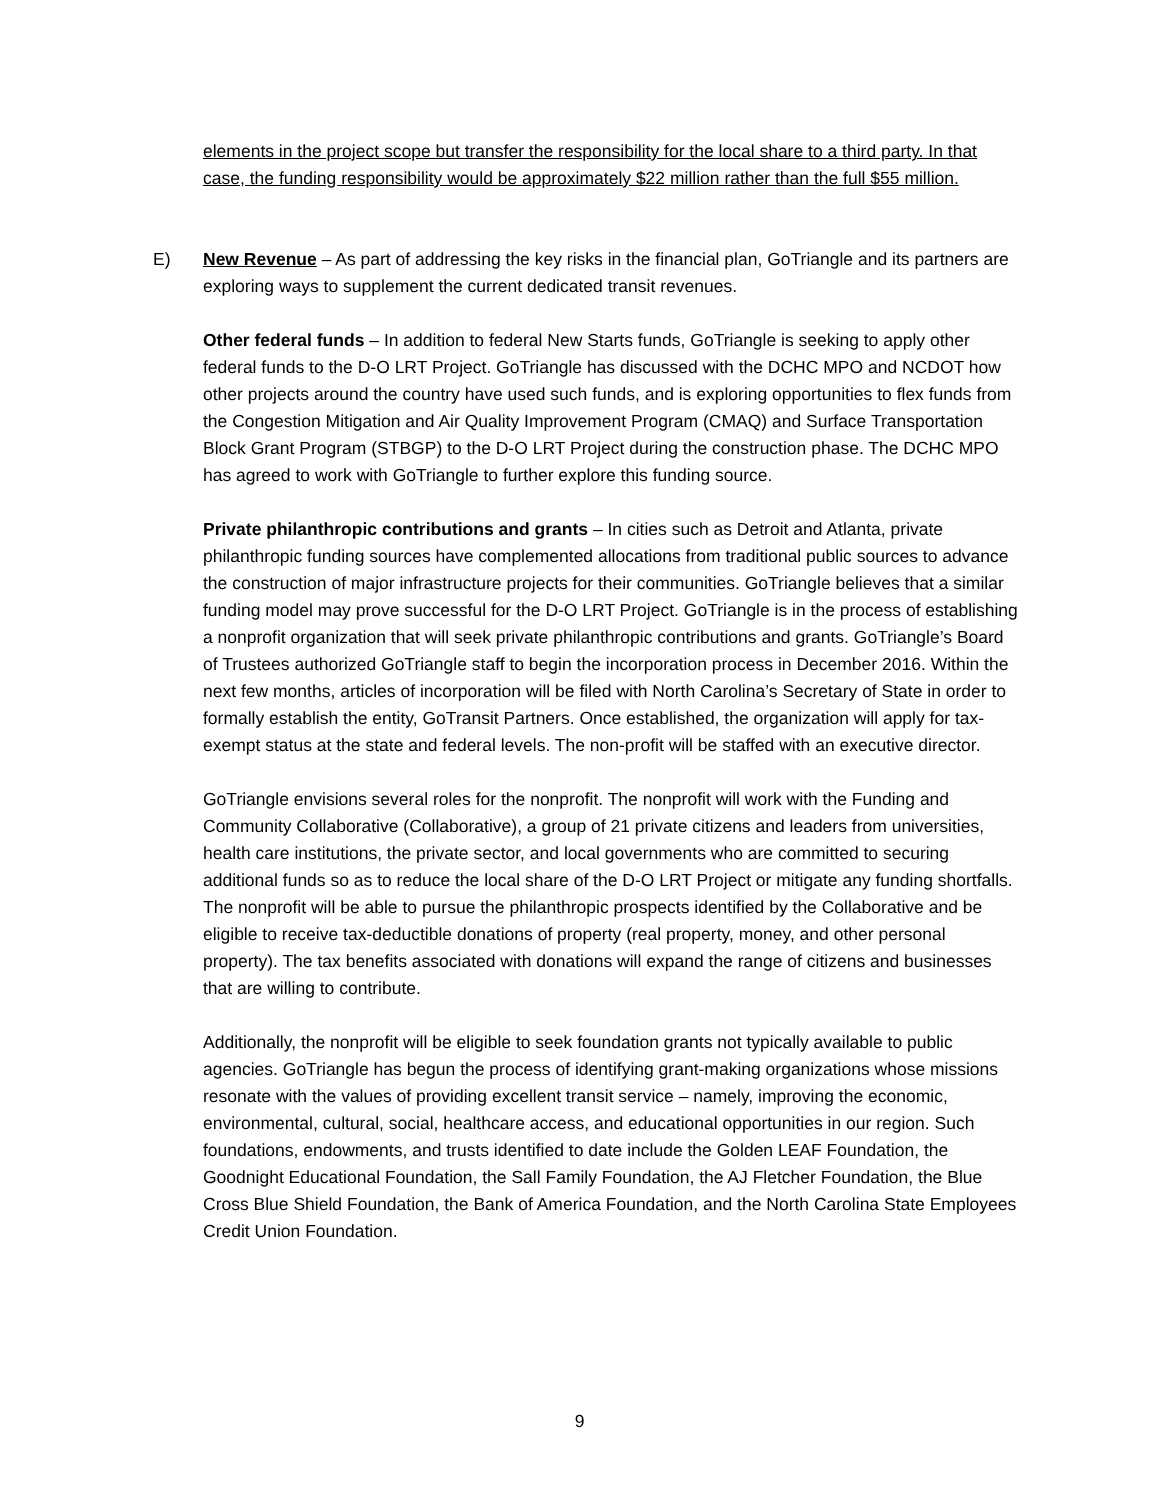elements in the project scope but transfer the responsibility for the local share to a third party. In that case, the funding responsibility would be approximately $22 million rather than the full $55 million.
E) New Revenue – As part of addressing the key risks in the financial plan, GoTriangle and its partners are exploring ways to supplement the current dedicated transit revenues.
Other federal funds – In addition to federal New Starts funds, GoTriangle is seeking to apply other federal funds to the D-O LRT Project. GoTriangle has discussed with the DCHC MPO and NCDOT how other projects around the country have used such funds, and is exploring opportunities to flex funds from the Congestion Mitigation and Air Quality Improvement Program (CMAQ) and Surface Transportation Block Grant Program (STBGP) to the D-O LRT Project during the construction phase. The DCHC MPO has agreed to work with GoTriangle to further explore this funding source.
Private philanthropic contributions and grants – In cities such as Detroit and Atlanta, private philanthropic funding sources have complemented allocations from traditional public sources to advance the construction of major infrastructure projects for their communities. GoTriangle believes that a similar funding model may prove successful for the D-O LRT Project. GoTriangle is in the process of establishing a nonprofit organization that will seek private philanthropic contributions and grants. GoTriangle’s Board of Trustees authorized GoTriangle staff to begin the incorporation process in December 2016. Within the next few months, articles of incorporation will be filed with North Carolina’s Secretary of State in order to formally establish the entity, GoTransit Partners. Once established, the organization will apply for tax-exempt status at the state and federal levels. The non-profit will be staffed with an executive director.
GoTriangle envisions several roles for the nonprofit. The nonprofit will work with the Funding and Community Collaborative (Collaborative), a group of 21 private citizens and leaders from universities, health care institutions, the private sector, and local governments who are committed to securing additional funds so as to reduce the local share of the D-O LRT Project or mitigate any funding shortfalls. The nonprofit will be able to pursue the philanthropic prospects identified by the Collaborative and be eligible to receive tax-deductible donations of property (real property, money, and other personal property). The tax benefits associated with donations will expand the range of citizens and businesses that are willing to contribute.
Additionally, the nonprofit will be eligible to seek foundation grants not typically available to public agencies. GoTriangle has begun the process of identifying grant-making organizations whose missions resonate with the values of providing excellent transit service – namely, improving the economic, environmental, cultural, social, healthcare access, and educational opportunities in our region. Such foundations, endowments, and trusts identified to date include the Golden LEAF Foundation, the Goodnight Educational Foundation, the Sall Family Foundation, the AJ Fletcher Foundation, the Blue Cross Blue Shield Foundation, the Bank of America Foundation, and the North Carolina State Employees Credit Union Foundation.
9